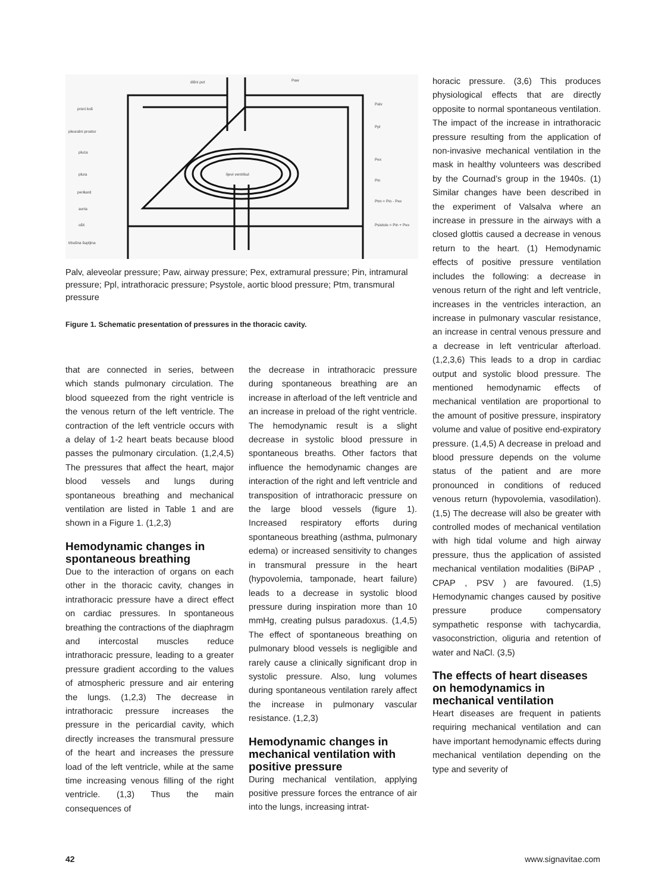dišni put
Paw
prsni koš
Palv
pleuralni prostor
Ppl
pluća
Pex
plura
Pin
perikard
Ptm = Pin - Pex
aorta
ošit
Psistole = Pin + Pex
trbušna šupljina
lijevi ventrikul
Palv, aleveolar pressure; Paw, airway pressure; Pex, extramural pressure; Pin, intramural pressure; Ppl, intrathoracic pressure; Psystole, aortic blood pressure; Ptm, transmural pressure
Figure 1. Schematic presentation of pressures in the thoracic cavity.
that are connected in series, between which stands pulmonary circulation. The blood squeezed from the right ventricle is the venous return of the left ventricle. The contraction of the left ventricle occurs with a delay of 1-2 heart beats because blood passes the pulmonary circulation. (1,2,4,5) The pressures that affect the heart, major blood vessels and lungs during spontaneous breathing and mechanical ventilation are listed in Table 1 and are shown in a Figure 1. (1,2,3)
Hemodynamic changes in spontaneous breathing
Due to the interaction of organs on each other in the thoracic cavity, changes in intrathoracic pressure have a direct effect on cardiac pressures. In spontaneous breathing the contractions of the diaphragm and intercostal muscles reduce intrathoracic pressure, leading to a greater pressure gradient according to the values of atmospheric pressure and air entering the lungs. (1,2,3) The decrease in intrathoracic pressure increases the pressure in the pericardial cavity, which directly increases the transmural pressure of the heart and increases the pressure load of the left ventricle, while at the same time increasing venous filling of the right ventricle. (1,3) Thus the main consequences of
the decrease in intrathoracic pressure during spontaneous breathing are an increase in afterload of the left ventricle and an increase in preload of the right ventricle. The hemodynamic result is a slight decrease in systolic blood pressure in spontaneous breaths. Other factors that influence the hemodynamic changes are interaction of the right and left ventricle and transposition of intrathoracic pressure on the large blood vessels (figure 1). Increased respiratory efforts during spontaneous breathing (asthma, pulmonary edema) or increased sensitivity to changes in transmural pressure in the heart (hypovolemia, tamponade, heart failure) leads to a decrease in systolic blood pressure during inspiration more than 10 mmHg, creating pulsus paradoxus. (1,4,5) The effect of spontaneous breathing on pulmonary blood vessels is negligible and rarely cause a clinically significant drop in systolic pressure. Also, lung volumes during spontaneous ventilation rarely affect the increase in pulmonary vascular resistance. (1,2,3)
Hemodynamic changes in mechanical ventilation with positive pressure
During mechanical ventilation, applying positive pressure forces the entrance of air into the lungs, increasing intrat-
horacic pressure. (3,6) This produces physiological effects that are directly opposite to normal spontaneous ventilation. The impact of the increase in intrathoracic pressure resulting from the application of non-invasive mechanical ventilation in the mask in healthy volunteers was described by the Cournad’s group in the 1940s. (1) Similar changes have been described in the experiment of Valsalva where an increase in pressure in the airways with a closed glottis caused a decrease in venous return to the heart. (1) Hemodynamic effects of positive pressure ventilation includes the following: a decrease in venous return of the right and left ventricle, increases in the ventricles interaction, an increase in pulmonary vascular resistance, an increase in central venous pressure and a decrease in left ventricular afterload. (1,2,3,6) This leads to a drop in cardiac output and systolic blood pressure. The mentioned hemodynamic effects of mechanical ventilation are proportional to the amount of positive pressure, inspiratory volume and value of positive end-expiratory pressure. (1,4,5) A decrease in preload and blood pressure depends on the volume status of the patient and are more pronounced in conditions of reduced venous return (hypovolemia, vasodilation). (1,5) The decrease will also be greater with controlled modes of mechanical ventilation with high tidal volume and high airway pressure, thus the application of assisted mechanical ventilation modalities (BiPAP , CPAP , PSV ) are favoured. (1,5) Hemodynamic changes caused by positive pressure produce compensatory sympathetic response with tachycardia, vasoconstriction, oliguria and retention of water and NaCl. (3,5)
The effects of heart diseases on hemodynamics in mechanical ventilation
Heart diseases are frequent in patients requiring mechanical ventilation and can have important hemodynamic effects during mechanical ventilation depending on the type and severity of
42 www.signavitae.com